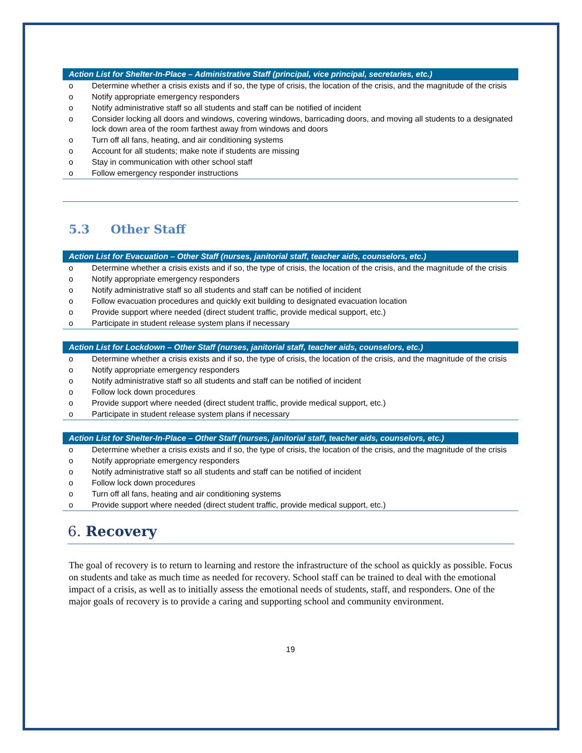| Action List for Shelter-In-Place – Administrative Staff (principal, vice principal, secretaries, etc.) | |
| --- | --- |
| o | Determine whether a crisis exists and if so, the type of crisis, the location of the crisis, and the magnitude of the crisis |
| o | Notify appropriate emergency responders |
| o | Notify administrative staff so all students and staff can be notified of incident |
| o | Consider locking all doors and windows, covering windows, barricading doors, and moving all students to a designated lock down area of the room farthest away from windows and doors |
| o | Turn off all fans, heating, and air conditioning systems |
| o | Account for all students; make note if students are missing |
| o | Stay in communication with other school staff |
| o | Follow emergency responder instructions |
5.3 Other Staff
| Action List for Evacuation – Other Staff (nurses, janitorial staff, teacher aids, counselors, etc.) | |
| --- | --- |
| o | Determine whether a crisis exists and if so, the type of crisis, the location of the crisis, and the magnitude of the crisis |
| o | Notify appropriate emergency responders |
| o | Notify administrative staff so all students and staff can be notified of incident |
| o | Follow evacuation procedures and quickly exit building to designated evacuation location |
| o | Provide support where needed (direct student traffic, provide medical support, etc.) |
| o | Participate in student release system plans if necessary |
| Action List for Lockdown – Other Staff (nurses, janitorial staff, teacher aids, counselors, etc.) | |
| --- | --- |
| o | Determine whether a crisis exists and if so, the type of crisis, the location of the crisis, and the magnitude of the crisis |
| o | Notify appropriate emergency responders |
| o | Notify administrative staff so all students and staff can be notified of incident |
| o | Follow lock down procedures |
| o | Provide support where needed (direct student traffic, provide medical support, etc.) |
| o | Participate in student release system plans if necessary |
| Action List for Shelter-In-Place – Other Staff (nurses, janitorial staff, teacher aids, counselors, etc.) | |
| --- | --- |
| o | Determine whether a crisis exists and if so, the type of crisis, the location of the crisis, and the magnitude of the crisis |
| o | Notify appropriate emergency responders |
| o | Notify administrative staff so all students and staff can be notified of incident |
| o | Follow lock down procedures |
| o | Turn off all fans, heating and air conditioning systems |
| o | Provide support where needed (direct student traffic, provide medical support, etc.) |
6. Recovery
The goal of recovery is to return to learning and restore the infrastructure of the school as quickly as possible. Focus on students and take as much time as needed for recovery. School staff can be trained to deal with the emotional impact of a crisis, as well as to initially assess the emotional needs of students, staff, and responders. One of the major goals of recovery is to provide a caring and supporting school and community environment.
19